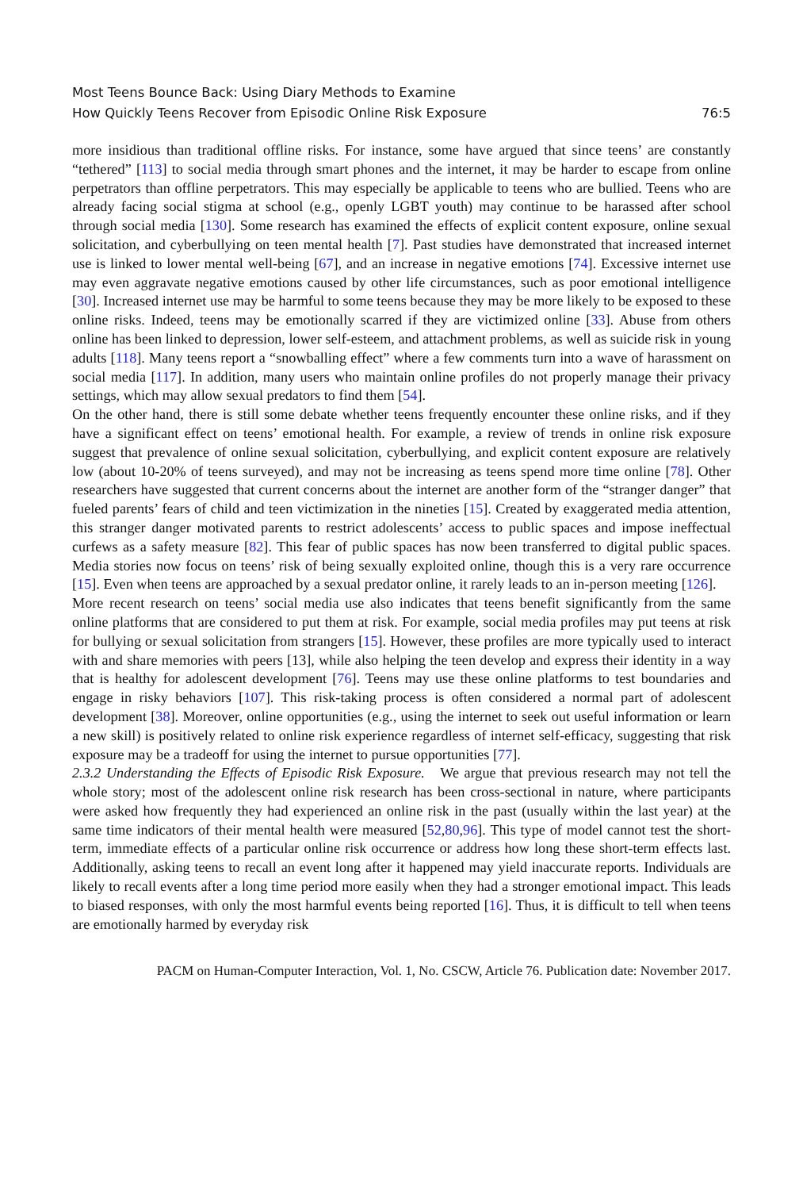Most Teens Bounce Back: Using Diary Methods to Examine
How Quickly Teens Recover from Episodic Online Risk Exposure
76:5
more insidious than traditional offline risks. For instance, some have argued that since teens’ are constantly “tethered” [113] to social media through smart phones and the internet, it may be harder to escape from online perpetrators than offline perpetrators. This may especially be applicable to teens who are bullied. Teens who are already facing social stigma at school (e.g., openly LGBT youth) may continue to be harassed after school through social media [130]. Some research has examined the effects of explicit content exposure, online sexual solicitation, and cyberbullying on teen mental health [7]. Past studies have demonstrated that increased internet use is linked to lower mental well-being [67], and an increase in negative emotions [74]. Excessive internet use may even aggravate negative emotions caused by other life circumstances, such as poor emotional intelligence [30]. Increased internet use may be harmful to some teens because they may be more likely to be exposed to these online risks. Indeed, teens may be emotionally scarred if they are victimized online [33]. Abuse from others online has been linked to depression, lower self-esteem, and attachment problems, as well as suicide risk in young adults [118]. Many teens report a “snowballing effect” where a few comments turn into a wave of harassment on social media [117]. In addition, many users who maintain online profiles do not properly manage their privacy settings, which may allow sexual predators to find them [54].
On the other hand, there is still some debate whether teens frequently encounter these online risks, and if they have a significant effect on teens’ emotional health. For example, a review of trends in online risk exposure suggest that prevalence of online sexual solicitation, cyberbullying, and explicit content exposure are relatively low (about 10-20% of teens surveyed), and may not be increasing as teens spend more time online [78]. Other researchers have suggested that current concerns about the internet are another form of the “stranger danger” that fueled parents’ fears of child and teen victimization in the nineties [15]. Created by exaggerated media attention, this stranger danger motivated parents to restrict adolescents’ access to public spaces and impose ineffectual curfews as a safety measure [82]. This fear of public spaces has now been transferred to digital public spaces. Media stories now focus on teens’ risk of being sexually exploited online, though this is a very rare occurrence [15]. Even when teens are approached by a sexual predator online, it rarely leads to an in-person meeting [126].
More recent research on teens’ social media use also indicates that teens benefit significantly from the same online platforms that are considered to put them at risk. For example, social media profiles may put teens at risk for bullying or sexual solicitation from strangers [15]. However, these profiles are more typically used to interact with and share memories with peers [13], while also helping the teen develop and express their identity in a way that is healthy for adolescent development [76]. Teens may use these online platforms to test boundaries and engage in risky behaviors [107]. This risk-taking process is often considered a normal part of adolescent development [38]. Moreover, online opportunities (e.g., using the internet to seek out useful information or learn a new skill) is positively related to online risk experience regardless of internet self-efficacy, suggesting that risk exposure may be a tradeoff for using the internet to pursue opportunities [77].
2.3.2 Understanding the Effects of Episodic Risk Exposure. We argue that previous research may not tell the whole story; most of the adolescent online risk research has been cross-sectional in nature, where participants were asked how frequently they had experienced an online risk in the past (usually within the last year) at the same time indicators of their mental health were measured [52,80,96]. This type of model cannot test the short-term, immediate effects of a particular online risk occurrence or address how long these short-term effects last. Additionally, asking teens to recall an event long after it happened may yield inaccurate reports. Individuals are likely to recall events after a long time period more easily when they had a stronger emotional impact. This leads to biased responses, with only the most harmful events being reported [16]. Thus, it is difficult to tell when teens are emotionally harmed by everyday risk
PACM on Human-Computer Interaction, Vol. 1, No. CSCW, Article 76. Publication date: November 2017.